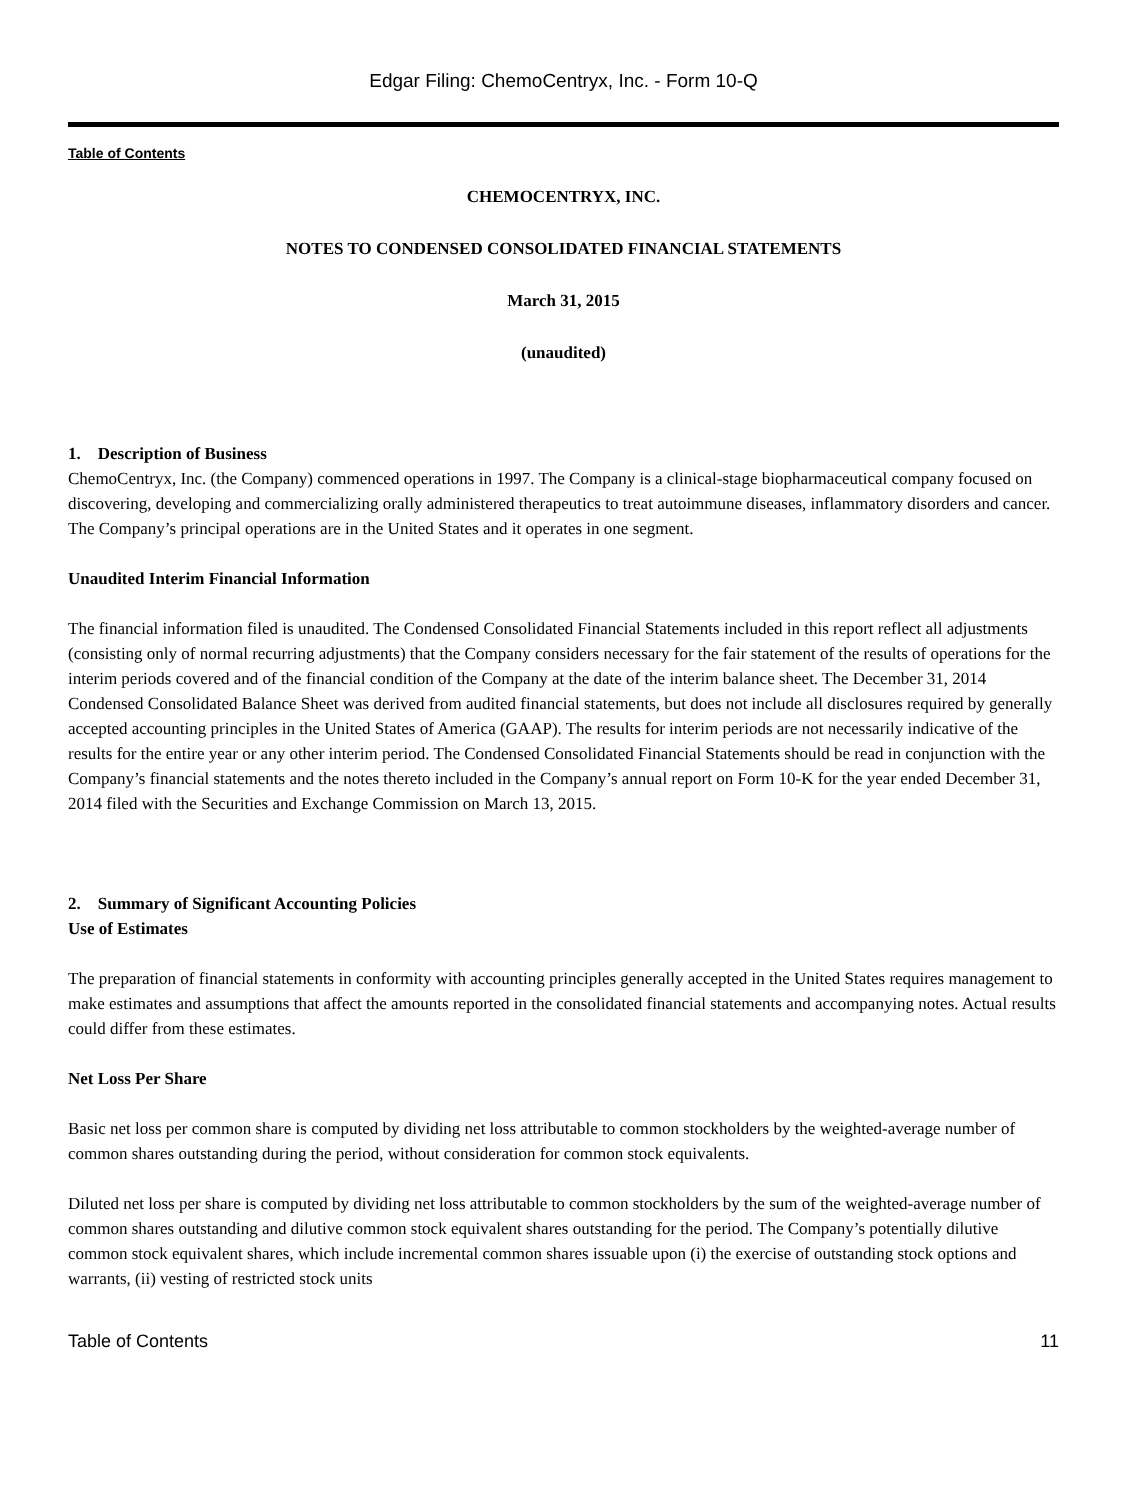Edgar Filing: ChemoCentryx, Inc. - Form 10-Q
Table of Contents
CHEMOCENTRYX, INC.
NOTES TO CONDENSED CONSOLIDATED FINANCIAL STATEMENTS
March 31, 2015
(unaudited)
1. Description of Business
ChemoCentryx, Inc. (the Company) commenced operations in 1997. The Company is a clinical-stage biopharmaceutical company focused on discovering, developing and commercializing orally administered therapeutics to treat autoimmune diseases, inflammatory disorders and cancer. The Company’s principal operations are in the United States and it operates in one segment.
Unaudited Interim Financial Information
The financial information filed is unaudited. The Condensed Consolidated Financial Statements included in this report reflect all adjustments (consisting only of normal recurring adjustments) that the Company considers necessary for the fair statement of the results of operations for the interim periods covered and of the financial condition of the Company at the date of the interim balance sheet. The December 31, 2014 Condensed Consolidated Balance Sheet was derived from audited financial statements, but does not include all disclosures required by generally accepted accounting principles in the United States of America (GAAP). The results for interim periods are not necessarily indicative of the results for the entire year or any other interim period. The Condensed Consolidated Financial Statements should be read in conjunction with the Company’s financial statements and the notes thereto included in the Company’s annual report on Form 10-K for the year ended December 31, 2014 filed with the Securities and Exchange Commission on March 13, 2015.
2. Summary of Significant Accounting Policies
Use of Estimates
The preparation of financial statements in conformity with accounting principles generally accepted in the United States requires management to make estimates and assumptions that affect the amounts reported in the consolidated financial statements and accompanying notes. Actual results could differ from these estimates.
Net Loss Per Share
Basic net loss per common share is computed by dividing net loss attributable to common stockholders by the weighted-average number of common shares outstanding during the period, without consideration for common stock equivalents.
Diluted net loss per share is computed by dividing net loss attributable to common stockholders by the sum of the weighted-average number of common shares outstanding and dilutive common stock equivalent shares outstanding for the period. The Company’s potentially dilutive common stock equivalent shares, which include incremental common shares issuable upon (i) the exercise of outstanding stock options and warrants, (ii) vesting of restricted stock units
Table of Contents 11